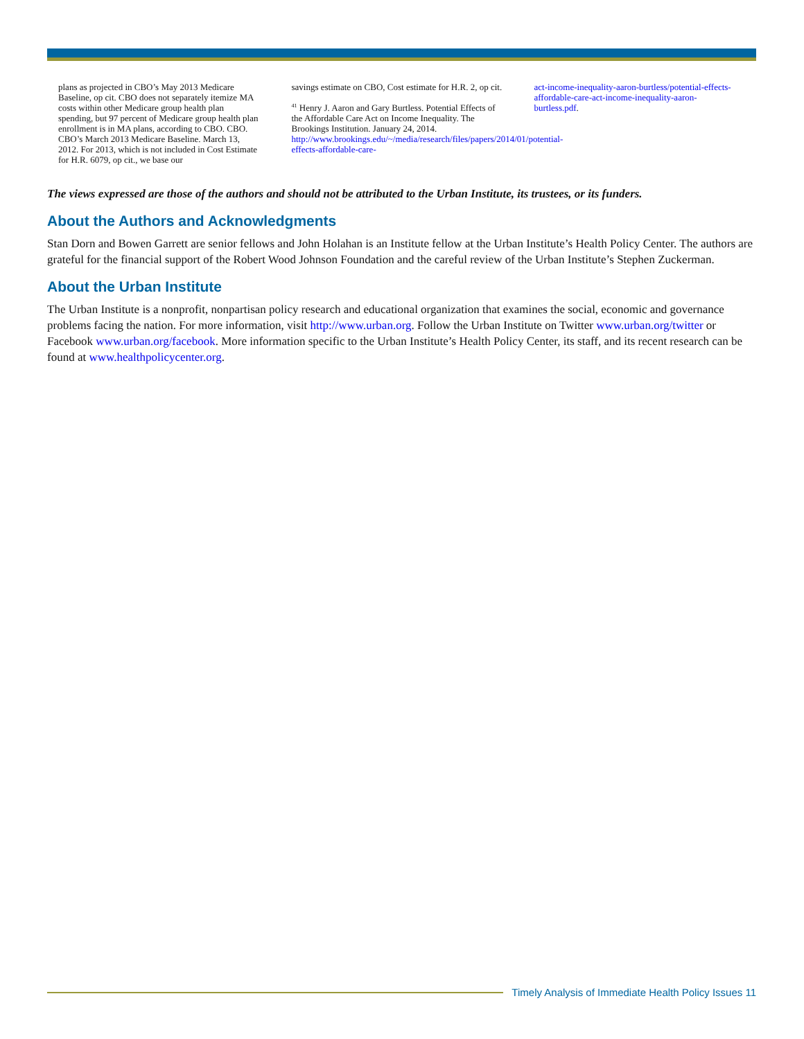plans as projected in CBO’s May 2013 Medicare Baseline, op cit. CBO does not separately itemize MA costs within other Medicare group health plan spending, but 97 percent of Medicare group health plan enrollment is in MA plans, according to CBO. CBO. CBO’s March 2013 Medicare Baseline. March 13, 2012. For 2013, which is not included in Cost Estimate for H.R. 6079, op cit., we base our
savings estimate on CBO, Cost estimate for H.R. 2, op cit.
<sup>41</sup> Henry J. Aaron and Gary Burtless. Potential Effects of the Affordable Care Act on Income Inequality. The Brookings Institution. January 24, 2014. http://www.brookings.edu/~/media/research/files/papers/2014/01/potential-effects-affordable-care-
act-income-inequality-aaron-burtless/potential-effects-affordable-care-act-income-inequality-aaron-burtless.pdf.
The views expressed are those of the authors and should not be attributed to the Urban Institute, its trustees, or its funders.
About the Authors and Acknowledgments
Stan Dorn and Bowen Garrett are senior fellows and John Holahan is an Institute fellow at the Urban Institute’s Health Policy Center. The authors are grateful for the financial support of the Robert Wood Johnson Foundation and the careful review of the Urban Institute’s Stephen Zuckerman.
About the Urban Institute
The Urban Institute is a nonprofit, nonpartisan policy research and educational organization that examines the social, economic and governance problems facing the nation. For more information, visit http://www.urban.org. Follow the Urban Institute on Twitter www.urban.org/twitter or Facebook www.urban.org/facebook. More information specific to the Urban Institute’s Health Policy Center, its staff, and its recent research can be found at www.healthpolicycenter.org.
Timely Analysis of Immediate Health Policy Issues 11